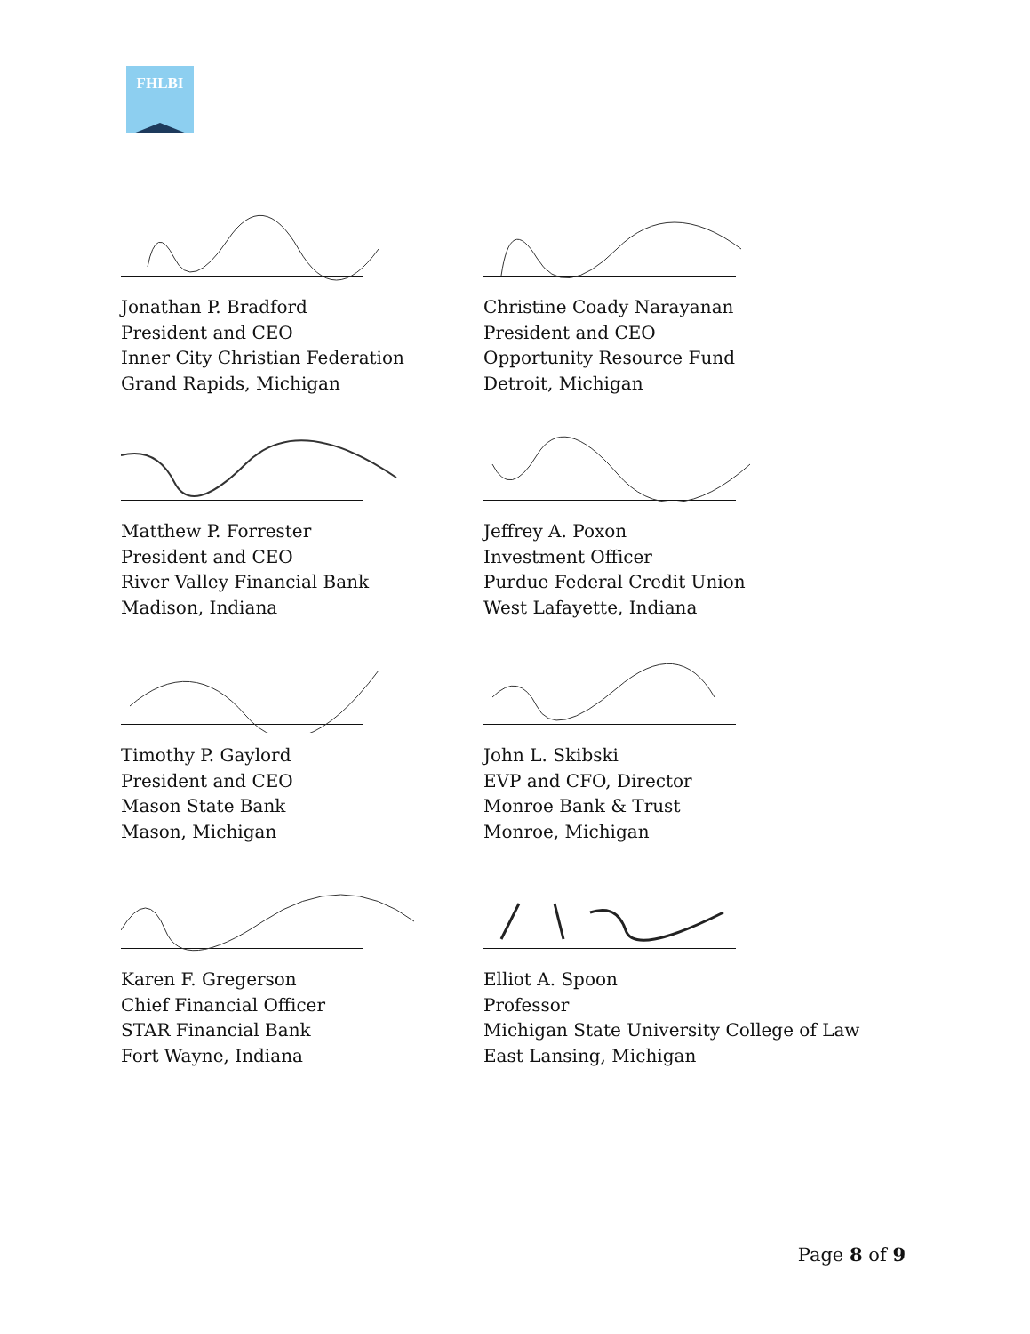FHLBI
Jonathan P. Bradford
President and CEO
Inner City Christian Federation
Grand Rapids, Michigan
Christine Coady Narayanan
President and CEO
Opportunity Resource Fund
Detroit, Michigan
Matthew P. Forrester
President and CEO
River Valley Financial Bank
Madison, Indiana
Jeffrey A. Poxon
Investment Officer
Purdue Federal Credit Union
West Lafayette, Indiana
Timothy P. Gaylord
President and CEO
Mason State Bank
Mason, Michigan
John L. Skibski
EVP and CFO, Director
Monroe Bank & Trust
Monroe, Michigan
Karen F. Gregerson
Chief Financial Officer
STAR Financial Bank
Fort Wayne, Indiana
Elliot A. Spoon
Professor
Michigan State University College of Law
East Lansing, Michigan
Page 8 of 9